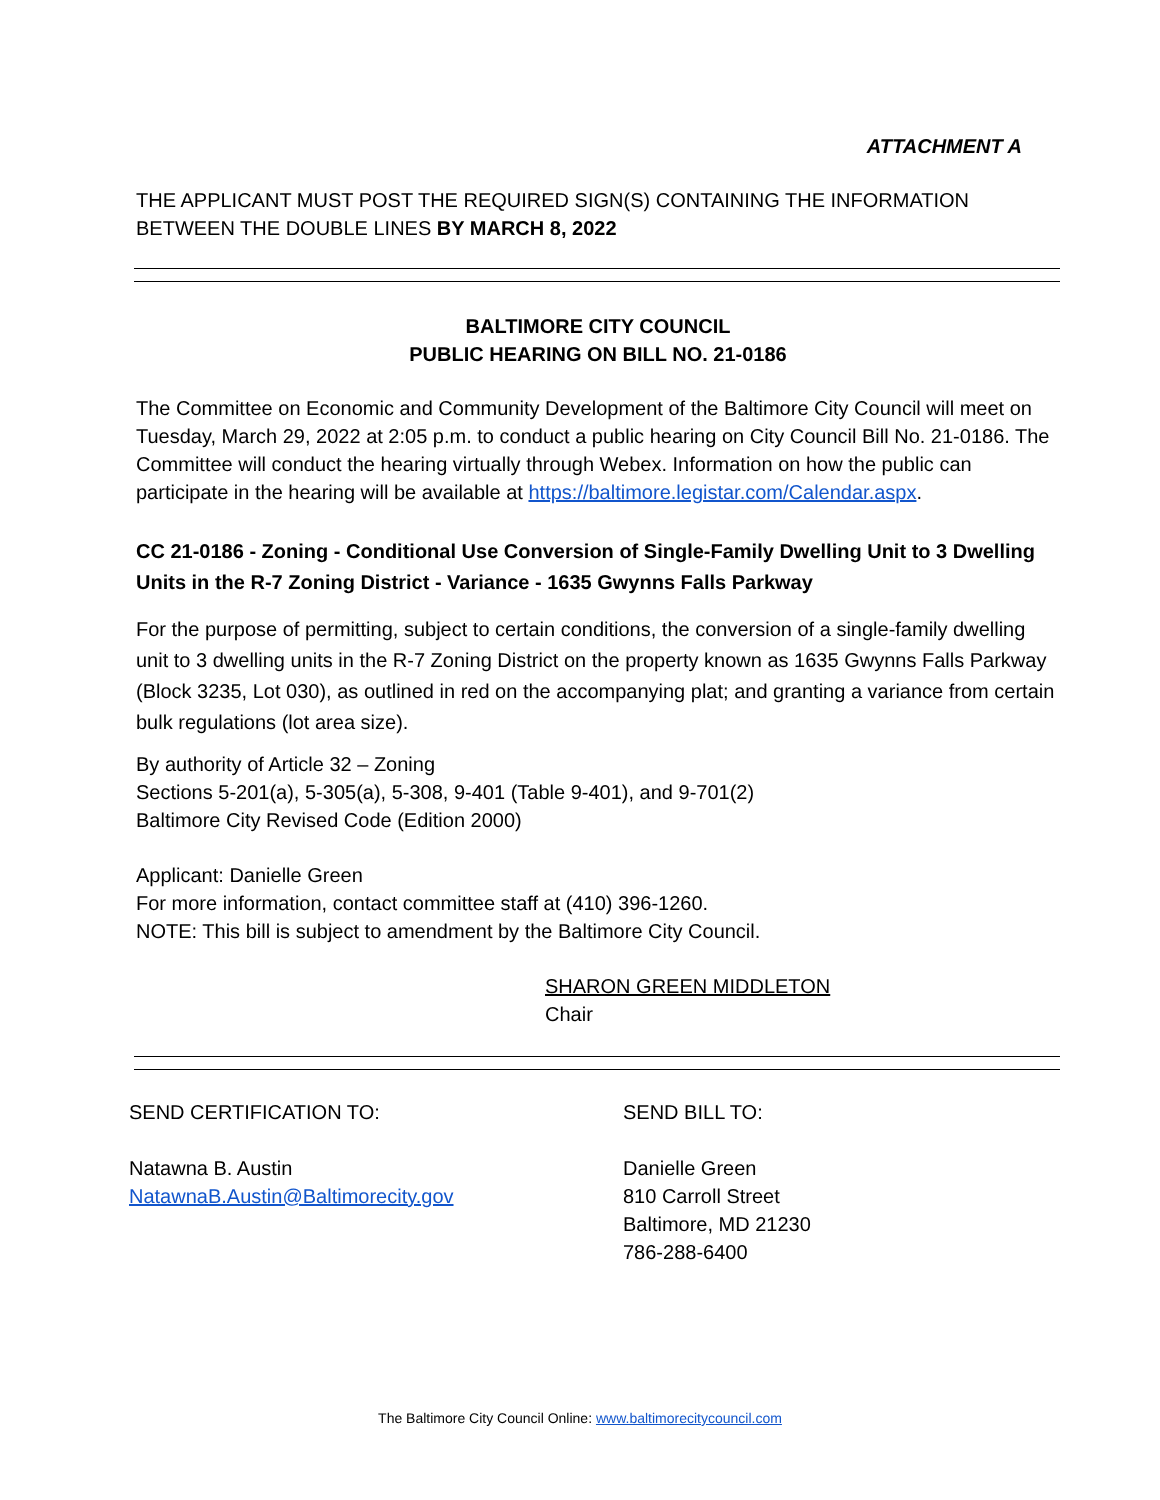ATTACHMENT A
THE APPLICANT MUST POST THE REQUIRED SIGN(S) CONTAINING THE INFORMATION BETWEEN THE DOUBLE LINES BY MARCH 8, 2022
BALTIMORE CITY COUNCIL
PUBLIC HEARING ON BILL NO. 21-0186
The Committee on Economic and Community Development of the Baltimore City Council will meet on Tuesday, March 29, 2022 at 2:05 p.m. to conduct a public hearing on City Council Bill No. 21-0186. The Committee will conduct the hearing virtually through Webex. Information on how the public can participate in the hearing will be available at https://baltimore.legistar.com/Calendar.aspx.
CC 21-0186 - Zoning - Conditional Use Conversion of Single-Family Dwelling Unit to 3 Dwelling Units in the R-7 Zoning District - Variance - 1635 Gwynns Falls Parkway
For the purpose of permitting, subject to certain conditions, the conversion of a single-family dwelling unit to 3 dwelling units in the R-7 Zoning District on the property known as 1635 Gwynns Falls Parkway (Block 3235, Lot 030), as outlined in red on the accompanying plat; and granting a variance from certain bulk regulations (lot area size).
By authority of Article 32 – Zoning
Sections 5-201(a), 5-305(a), 5-308, 9-401 (Table 9-401), and 9-701(2)
Baltimore City Revised Code (Edition 2000)
Applicant: Danielle Green
For more information, contact committee staff at (410) 396-1260.
NOTE: This bill is subject to amendment by the Baltimore City Council.
SHARON GREEN MIDDLETON
Chair
SEND CERTIFICATION TO:
Natawna B. Austin
NatawnaB.Austin@Baltimorecity.gov
SEND BILL TO:
Danielle Green
810 Carroll Street
Baltimore, MD 21230
786-288-6400
The Baltimore City Council Online: www.baltimorecitycouncil.com